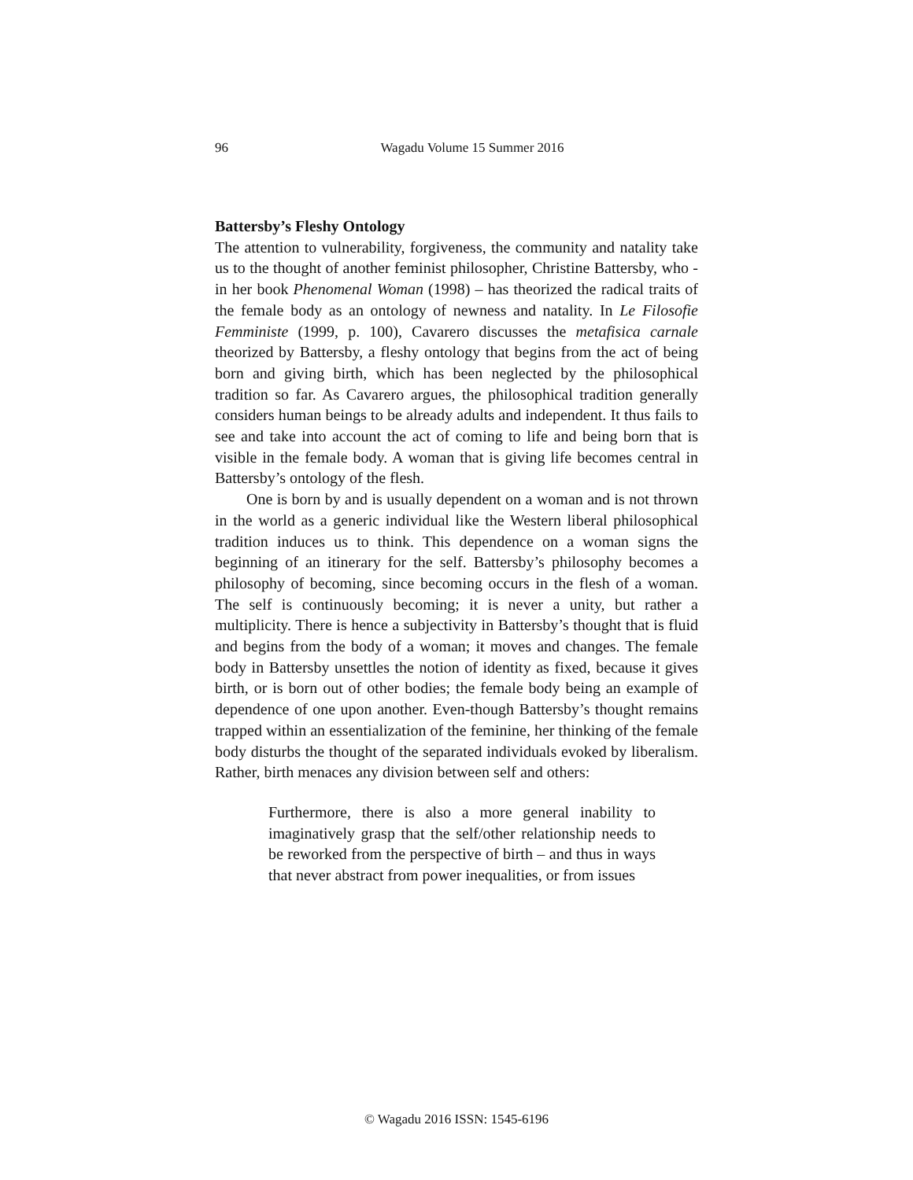96
Wagadu Volume 15 Summer 2016
Battersby’s Fleshy Ontology
The attention to vulnerability, forgiveness, the community and natality take us to the thought of another feminist philosopher, Christine Battersby, who - in her book Phenomenal Woman (1998) – has theorized the radical traits of the female body as an ontology of newness and natality. In Le Filosofie Femministe (1999, p. 100), Cavarero discusses the metafisica carnale theorized by Battersby, a fleshy ontology that begins from the act of being born and giving birth, which has been neglected by the philosophical tradition so far. As Cavarero argues, the philosophical tradition generally considers human beings to be already adults and independent. It thus fails to see and take into account the act of coming to life and being born that is visible in the female body. A woman that is giving life becomes central in Battersby’s ontology of the flesh.
One is born by and is usually dependent on a woman and is not thrown in the world as a generic individual like the Western liberal philosophical tradition induces us to think. This dependence on a woman signs the beginning of an itinerary for the self. Battersby’s philosophy becomes a philosophy of becoming, since becoming occurs in the flesh of a woman. The self is continuously becoming; it is never a unity, but rather a multiplicity. There is hence a subjectivity in Battersby’s thought that is fluid and begins from the body of a woman; it moves and changes. The female body in Battersby unsettles the notion of identity as fixed, because it gives birth, or is born out of other bodies; the female body being an example of dependence of one upon another. Even-though Battersby’s thought remains trapped within an essentialization of the feminine, her thinking of the female body disturbs the thought of the separated individuals evoked by liberalism. Rather, birth menaces any division between self and others:
Furthermore, there is also a more general inability to imaginatively grasp that the self/other relationship needs to be reworked from the perspective of birth – and thus in ways that never abstract from power inequalities, or from issues
© Wagadu 2016 ISSN: 1545-6196